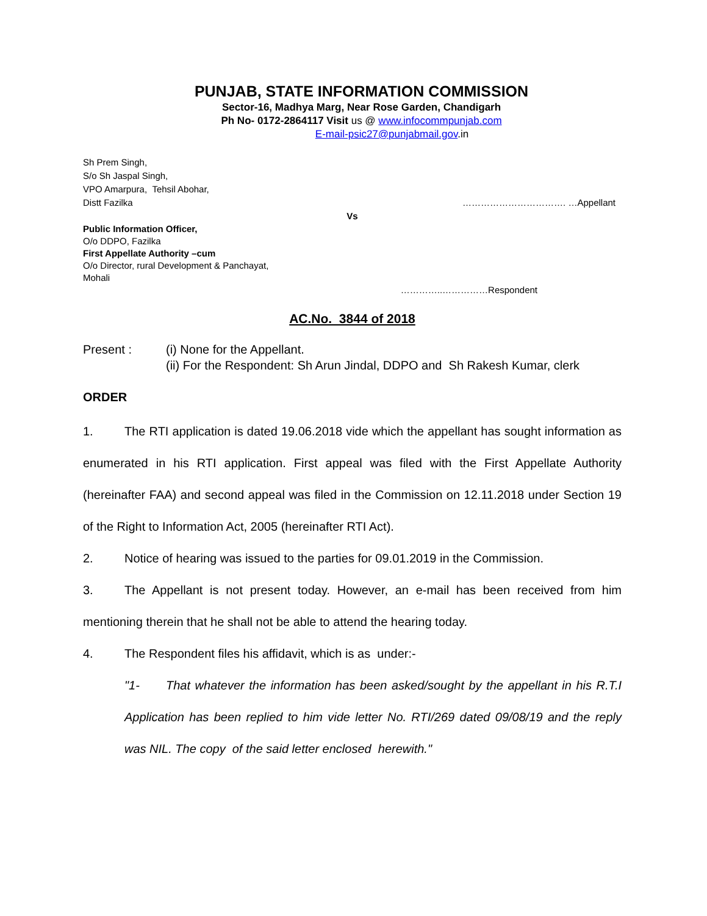PUNJAB, STATE INFORMATION COMMISSION
Sector-16, Madhya Marg, Near Rose Garden, Chandigarh
Ph No- 0172-2864117 Visit us @ www.infocommpunjab.com
E-mail-psic27@punjabmail.gov.in
Sh Prem Singh,
S/o Sh Jaspal Singh,
VPO Amarpura, Tehsil Abohar,
Distt Fazilka ……………………………. …Appellant
Vs
Public Information Officer,
O/o DDPO, Fazilka
First Appellate Authority –cum
O/o Director, rural Development & Panchayat,
Mohali
…………..……………Respondent
AC.No. 3844 of 2018
Present : (i) None for the Appellant.
(ii) For the Respondent: Sh Arun Jindal, DDPO and Sh Rakesh Kumar, clerk
ORDER
1. The RTI application is dated 19.06.2018 vide which the appellant has sought information as enumerated in his RTI application. First appeal was filed with the First Appellate Authority (hereinafter FAA) and second appeal was filed in the Commission on 12.11.2018 under Section 19 of the Right to Information Act, 2005 (hereinafter RTI Act).
2. Notice of hearing was issued to the parties for 09.01.2019 in the Commission.
3. The Appellant is not present today. However, an e-mail has been received from him mentioning therein that he shall not be able to attend the hearing today.
4. The Respondent files his affidavit, which is as under:-
"1- That whatever the information has been asked/sought by the appellant in his R.T.I Application has been replied to him vide letter No. RTI/269 dated 09/08/19 and the reply was NIL. The copy of the said letter enclosed herewith."